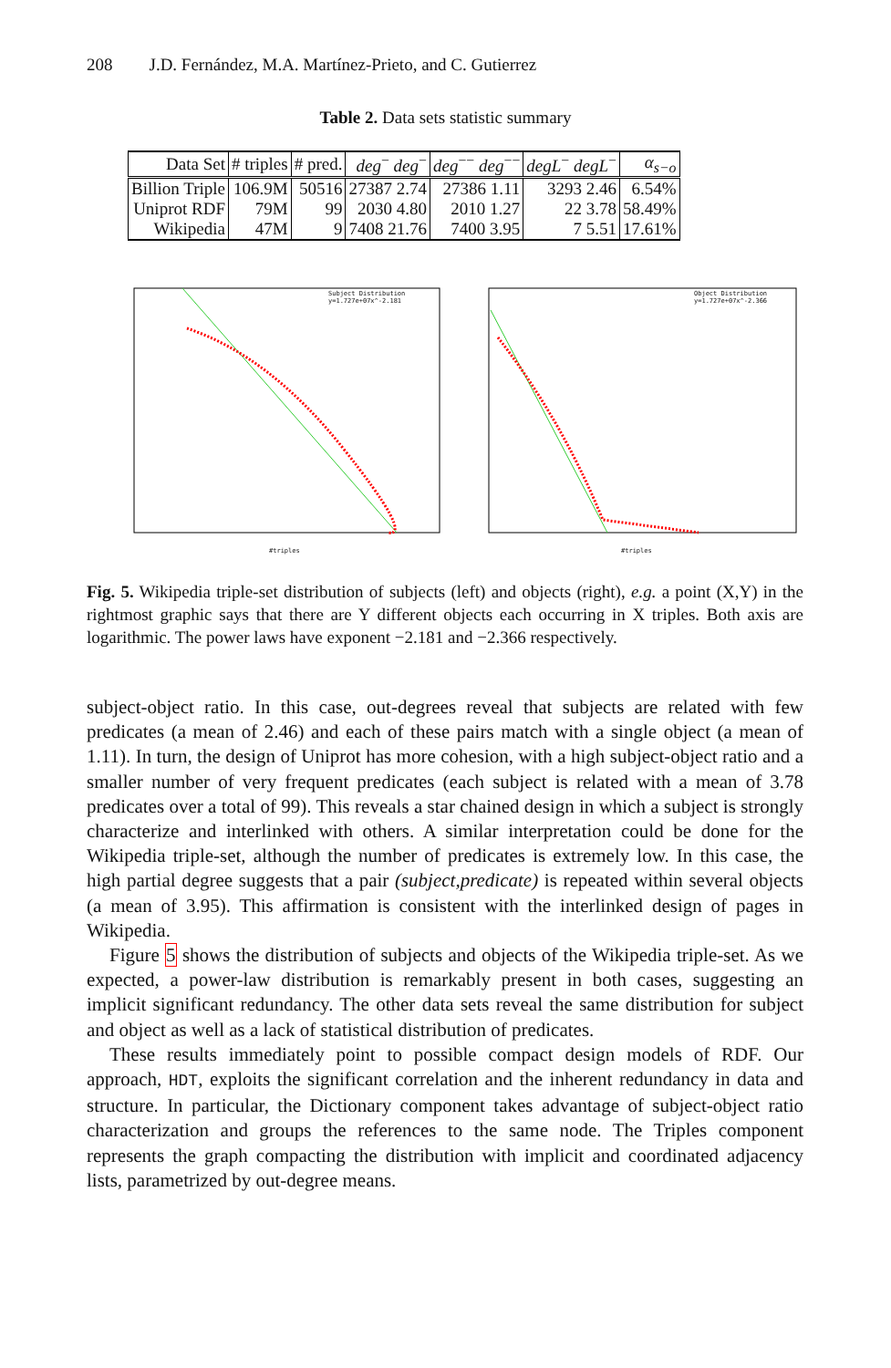208 J.D. Fernández, M.A. Martínez-Prieto, and C. Gutierrez
Table 2. Data sets statistic summary
| Data Set | # triples | # pred. | deg<sup>−</sup> deg<sup>−</sup> | deg<sup>−−</sup> deg<sup>−−</sup> | degL<sup>−</sup> degL<sup>−</sup> | α<sub>s−o</sub> |
| --- | --- | --- | --- | --- | --- | --- |
| Billion Triple | 106.9M | 50516 | 27387 2.74 | 27386 1.11 | 3293 2.46 | 6.54% |
| Uniprot RDF | 79M | 99 | 2030 4.80 | 2010 1.27 | 22 3.78 | 58.49% |
| Wikipedia | 47M | 9 | 7408 21.76 | 7400 3.95 | 7 5.51 | 17.61% |
Subject Distribution
y=1.727e+07x^-2.181
#triples
Object Distribution
y=1.727e+07x^-2.366
#triples
Fig. 5. Wikipedia triple-set distribution of subjects (left) and objects (right), e.g. a point (X,Y) in the rightmost graphic says that there are Y different objects each occurring in X triples. Both axis are logarithmic. The power laws have exponent −2.181 and −2.366 respectively.
subject-object ratio. In this case, out-degrees reveal that subjects are related with few predicates (a mean of 2.46) and each of these pairs match with a single object (a mean of 1.11). In turn, the design of Uniprot has more cohesion, with a high subject-object ratio and a smaller number of very frequent predicates (each subject is related with a mean of 3.78 predicates over a total of 99). This reveals a star chained design in which a subject is strongly characterize and interlinked with others. A similar interpretation could be done for the Wikipedia triple-set, although the number of predicates is extremely low. In this case, the high partial degree suggests that a pair (subject,predicate) is repeated within several objects (a mean of 3.95). This affirmation is consistent with the interlinked design of pages in Wikipedia.
Figure 5 shows the distribution of subjects and objects of the Wikipedia triple-set. As we expected, a power-law distribution is remarkably present in both cases, suggesting an implicit significant redundancy. The other data sets reveal the same distribution for subject and object as well as a lack of statistical distribution of predicates.
These results immediately point to possible compact design models of RDF. Our approach, HDT, exploits the significant correlation and the inherent redundancy in data and structure. In particular, the Dictionary component takes advantage of subject-object ratio characterization and groups the references to the same node. The Triples component represents the graph compacting the distribution with implicit and coordinated adjacency lists, parametrized by out-degree means.